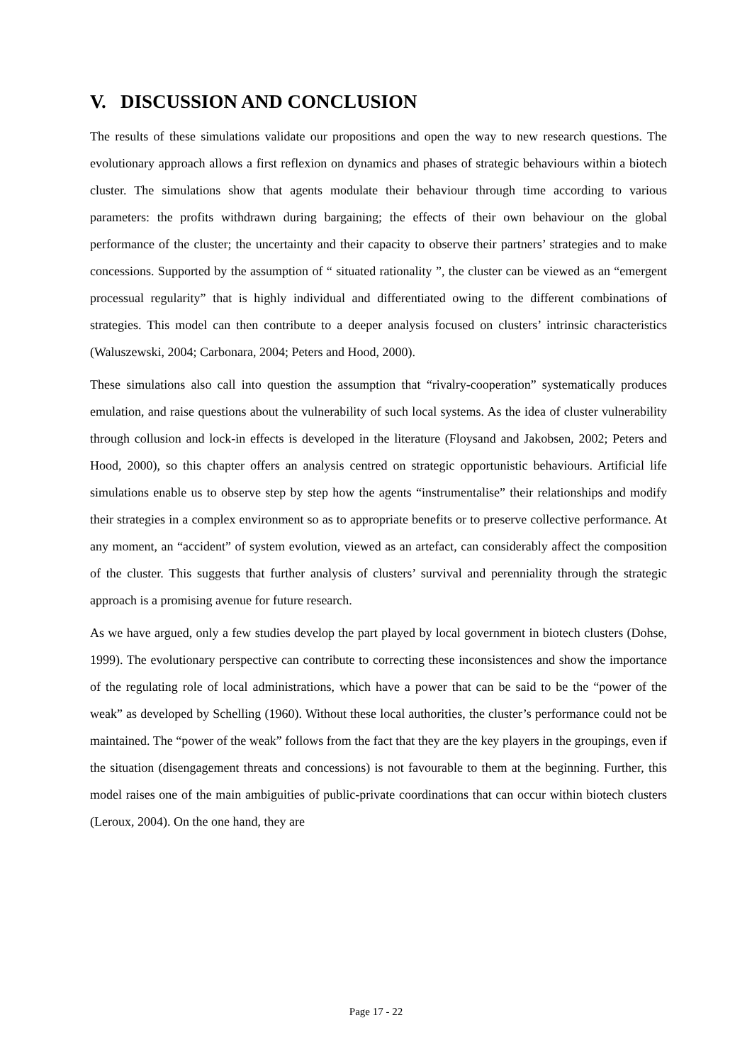V. DISCUSSION AND CONCLUSION
The results of these simulations validate our propositions and open the way to new research questions. The evolutionary approach allows a first reflexion on dynamics and phases of strategic behaviours within a biotech cluster. The simulations show that agents modulate their behaviour through time according to various parameters: the profits withdrawn during bargaining; the effects of their own behaviour on the global performance of the cluster; the uncertainty and their capacity to observe their partners’ strategies and to make concessions. Supported by the assumption of “ situated rationality ”, the cluster can be viewed as an “emergent processual regularity” that is highly individual and differentiated owing to the different combinations of strategies. This model can then contribute to a deeper analysis focused on clusters’ intrinsic characteristics (Waluszewski, 2004; Carbonara, 2004; Peters and Hood, 2000).
These simulations also call into question the assumption that “rivalry-cooperation” systematically produces emulation, and raise questions about the vulnerability of such local systems. As the idea of cluster vulnerability through collusion and lock-in effects is developed in the literature (Floysand and Jakobsen, 2002; Peters and Hood, 2000), so this chapter offers an analysis centred on strategic opportunistic behaviours. Artificial life simulations enable us to observe step by step how the agents “instrumentalise” their relationships and modify their strategies in a complex environment so as to appropriate benefits or to preserve collective performance. At any moment, an “accident” of system evolution, viewed as an artefact, can considerably affect the composition of the cluster. This suggests that further analysis of clusters’ survival and perenniality through the strategic approach is a promising avenue for future research.
As we have argued, only a few studies develop the part played by local government in biotech clusters (Dohse, 1999). The evolutionary perspective can contribute to correcting these inconsistences and show the importance of the regulating role of local administrations, which have a power that can be said to be the “power of the weak” as developed by Schelling (1960). Without these local authorities, the cluster’s performance could not be maintained. The “power of the weak” follows from the fact that they are the key players in the groupings, even if the situation (disengagement threats and concessions) is not favourable to them at the beginning. Further, this model raises one of the main ambiguities of public-private coordinations that can occur within biotech clusters (Leroux, 2004). On the one hand, they are
Page 17 - 22